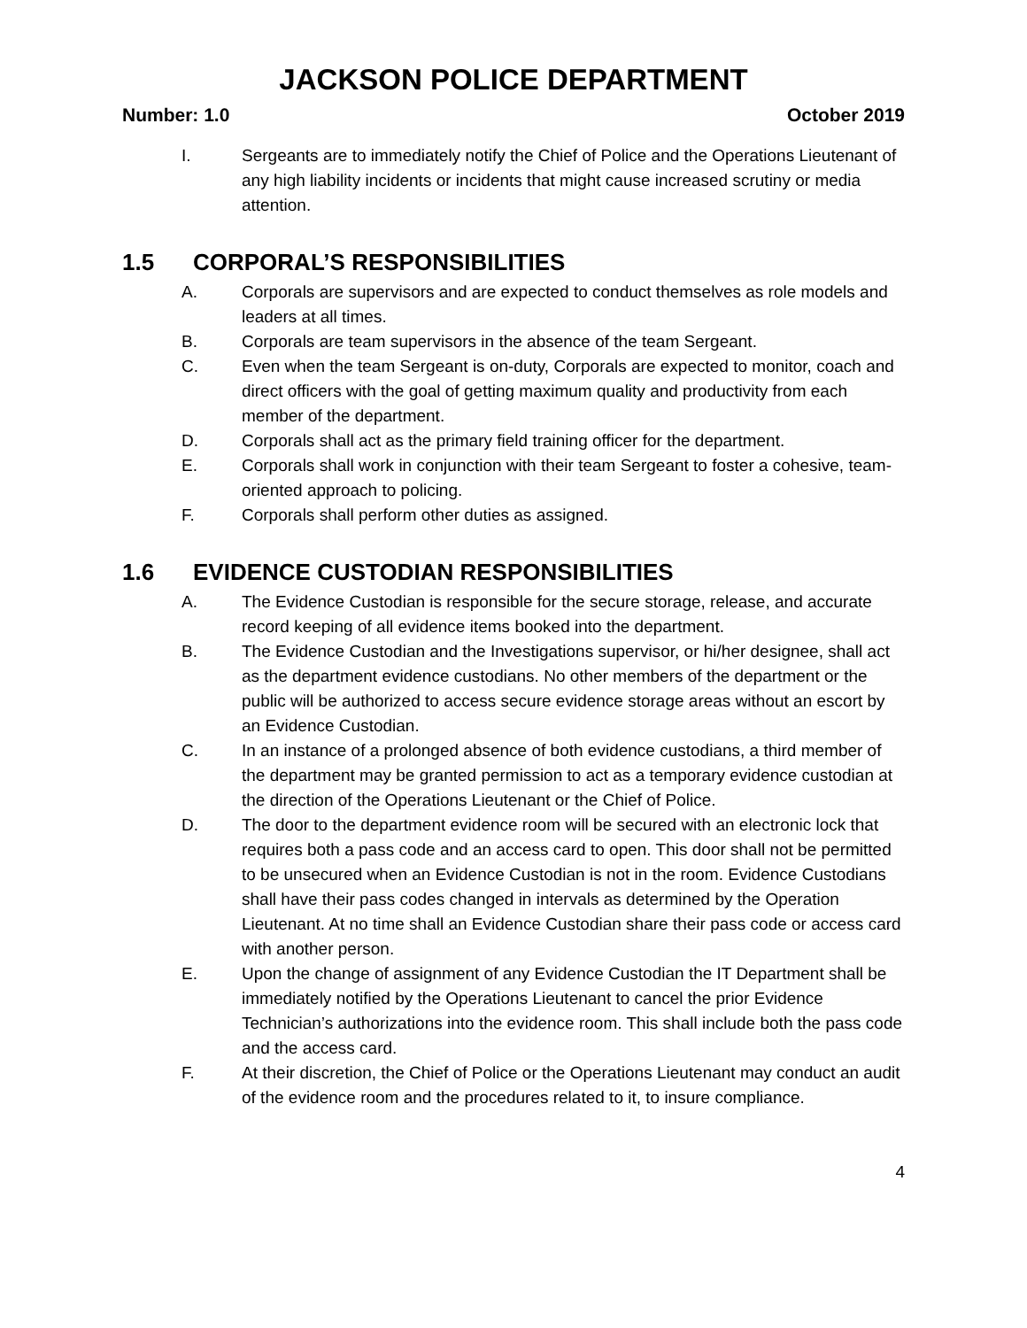JACKSON POLICE DEPARTMENT
Number: 1.0 October 2019
I. Sergeants are to immediately notify the Chief of Police and the Operations Lieutenant of any high liability incidents or incidents that might cause increased scrutiny or media attention.
1.5 CORPORAL’S RESPONSIBILITIES
A. Corporals are supervisors and are expected to conduct themselves as role models and leaders at all times.
B. Corporals are team supervisors in the absence of the team Sergeant.
C. Even when the team Sergeant is on-duty, Corporals are expected to monitor, coach and direct officers with the goal of getting maximum quality and productivity from each member of the department.
D. Corporals shall act as the primary field training officer for the department.
E. Corporals shall work in conjunction with their team Sergeant to foster a cohesive, team-oriented approach to policing.
F. Corporals shall perform other duties as assigned.
1.6 EVIDENCE CUSTODIAN RESPONSIBILITIES
A. The Evidence Custodian is responsible for the secure storage, release, and accurate record keeping of all evidence items booked into the department.
B. The Evidence Custodian and the Investigations supervisor, or hi/her designee, shall act as the department evidence custodians. No other members of the department or the public will be authorized to access secure evidence storage areas without an escort by an Evidence Custodian.
C. In an instance of a prolonged absence of both evidence custodians, a third member of the department may be granted permission to act as a temporary evidence custodian at the direction of the Operations Lieutenant or the Chief of Police.
D. The door to the department evidence room will be secured with an electronic lock that requires both a pass code and an access card to open. This door shall not be permitted to be unsecured when an Evidence Custodian is not in the room. Evidence Custodians shall have their pass codes changed in intervals as determined by the Operation Lieutenant. At no time shall an Evidence Custodian share their pass code or access card with another person.
E. Upon the change of assignment of any Evidence Custodian the IT Department shall be immediately notified by the Operations Lieutenant to cancel the prior Evidence Technician’s authorizations into the evidence room. This shall include both the pass code and the access card.
F. At their discretion, the Chief of Police or the Operations Lieutenant may conduct an audit of the evidence room and the procedures related to it, to insure compliance.
4